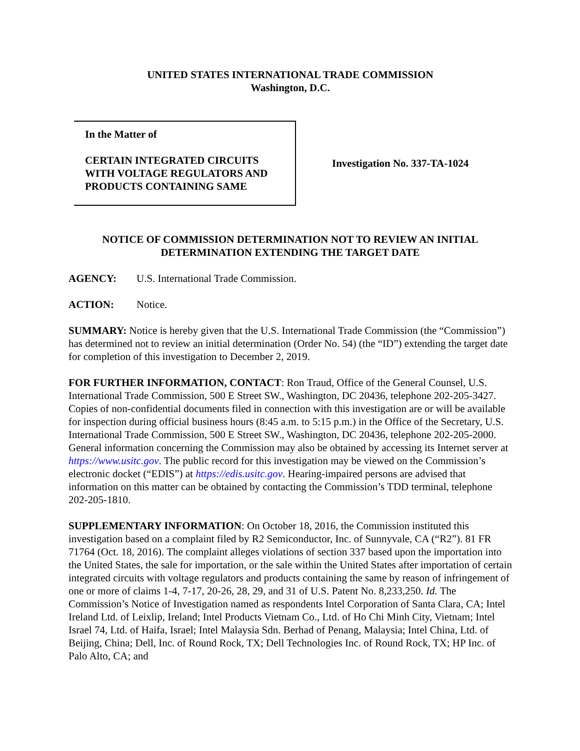UNITED STATES INTERNATIONAL TRADE COMMISSION
Washington, D.C.
In the Matter of
CERTAIN INTEGRATED CIRCUITS WITH VOLTAGE REGULATORS AND PRODUCTS CONTAINING SAME
Investigation No. 337-TA-1024
NOTICE OF COMMISSION DETERMINATION NOT TO REVIEW AN INITIAL DETERMINATION EXTENDING THE TARGET DATE
AGENCY: U.S. International Trade Commission.
ACTION: Notice.
SUMMARY: Notice is hereby given that the U.S. International Trade Commission (the “Commission”) has determined not to review an initial determination (Order No. 54) (the “ID”) extending the target date for completion of this investigation to December 2, 2019.
FOR FURTHER INFORMATION, CONTACT: Ron Traud, Office of the General Counsel, U.S. International Trade Commission, 500 E Street SW., Washington, DC 20436, telephone 202-205-3427. Copies of non-confidential documents filed in connection with this investigation are or will be available for inspection during official business hours (8:45 a.m. to 5:15 p.m.) in the Office of the Secretary, U.S. International Trade Commission, 500 E Street SW., Washington, DC 20436, telephone 202-205-2000. General information concerning the Commission may also be obtained by accessing its Internet server at https://www.usitc.gov. The public record for this investigation may be viewed on the Commission’s electronic docket (“EDIS”) at https://edis.usitc.gov. Hearing-impaired persons are advised that information on this matter can be obtained by contacting the Commission’s TDD terminal, telephone 202-205-1810.
SUPPLEMENTARY INFORMATION: On October 18, 2016, the Commission instituted this investigation based on a complaint filed by R2 Semiconductor, Inc. of Sunnyvale, CA (“R2”). 81 FR 71764 (Oct. 18, 2016). The complaint alleges violations of section 337 based upon the importation into the United States, the sale for importation, or the sale within the United States after importation of certain integrated circuits with voltage regulators and products containing the same by reason of infringement of one or more of claims 1-4, 7-17, 20-26, 28, 29, and 31 of U.S. Patent No. 8,233,250. Id. The Commission’s Notice of Investigation named as respondents Intel Corporation of Santa Clara, CA; Intel Ireland Ltd. of Leixlip, Ireland; Intel Products Vietnam Co., Ltd. of Ho Chi Minh City, Vietnam; Intel Israel 74, Ltd. of Haifa, Israel; Intel Malaysia Sdn. Berhad of Penang, Malaysia; Intel China, Ltd. of Beijing, China; Dell, Inc. of Round Rock, TX; Dell Technologies Inc. of Round Rock, TX; HP Inc. of Palo Alto, CA; and